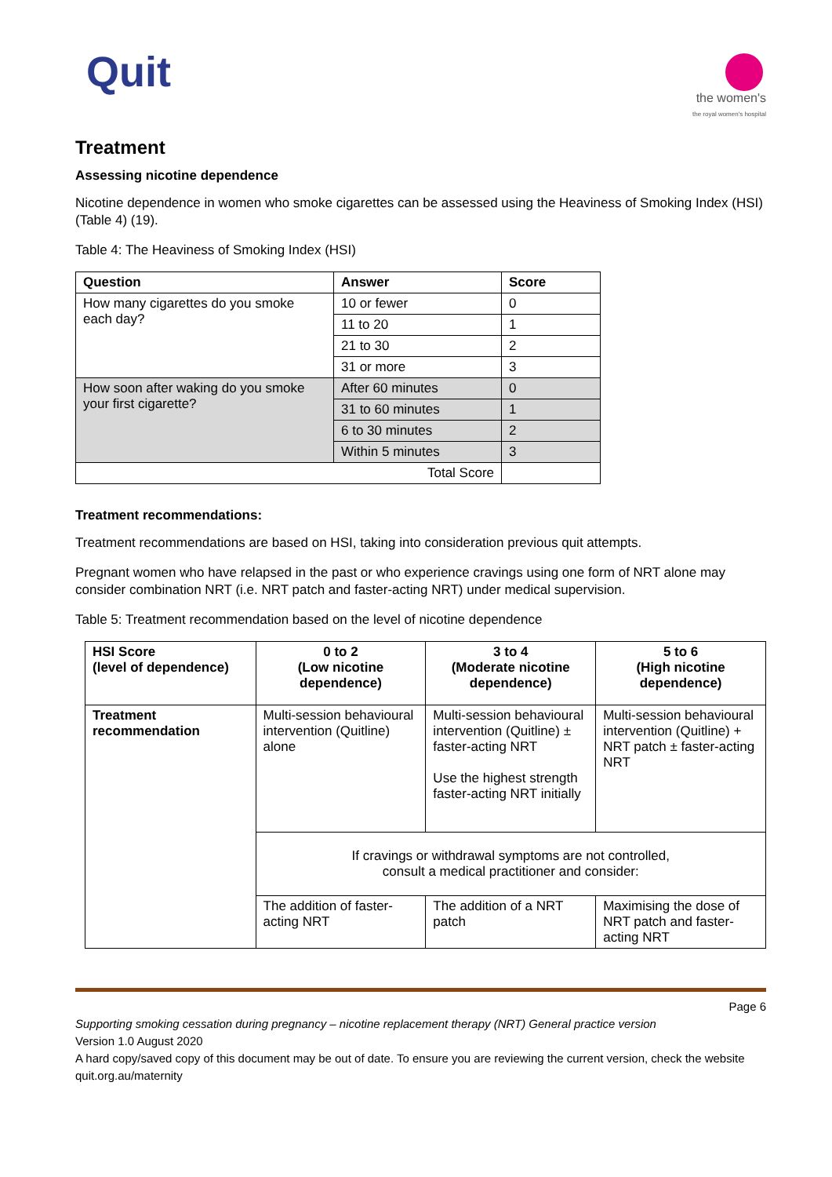Quit
the women's
the royal women's hospital
Treatment
Assessing nicotine dependence
Nicotine dependence in women who smoke cigarettes can be assessed using the Heaviness of Smoking Index (HSI) (Table 4) (19).
Table 4: The Heaviness of Smoking Index (HSI)
| Question | Answer | Score |
| --- | --- | --- |
| How many cigarettes do you smoke each day? | 10 or fewer | 0 |
| | 11 to 20 | 1 |
| | 21 to 30 | 2 |
| | 31 or more | 3 |
| How soon after waking do you smoke your first cigarette? | After 60 minutes | 0 |
| | 31 to 60 minutes | 1 |
| | 6 to 30 minutes | 2 |
| | Within 5 minutes | 3 |
| Total Score | | |
Treatment recommendations:
Treatment recommendations are based on HSI, taking into consideration previous quit attempts.
Pregnant women who have relapsed in the past or who experience cravings using one form of NRT alone may consider combination NRT (i.e. NRT patch and faster-acting NRT) under medical supervision.
Table 5: Treatment recommendation based on the level of nicotine dependence
| HSI Score (level of dependence) | 0 to 2 (Low nicotine dependence) | 3 to 4 (Moderate nicotine dependence) | 5 to 6 (High nicotine dependence) |
| --- | --- | --- | --- |
| Treatment recommendation | Multi-session behavioural intervention (Quitline) alone | Multi-session behavioural intervention (Quitline) ± faster-acting NRT Use the highest strength faster-acting NRT initially | Multi-session behavioural intervention (Quitline) + NRT patch ± faster-acting NRT |
| | If cravings or withdrawal symptoms are not controlled, consult a medical practitioner and consider: | | |
| | The addition of faster-acting NRT | The addition of a NRT patch | Maximising the dose of NRT patch and faster-acting NRT |
Page 6
Supporting smoking cessation during pregnancy – nicotine replacement therapy (NRT) General practice version
Version 1.0 August 2020
A hard copy/saved copy of this document may be out of date. To ensure you are reviewing the current version, check the website quit.org.au/maternity